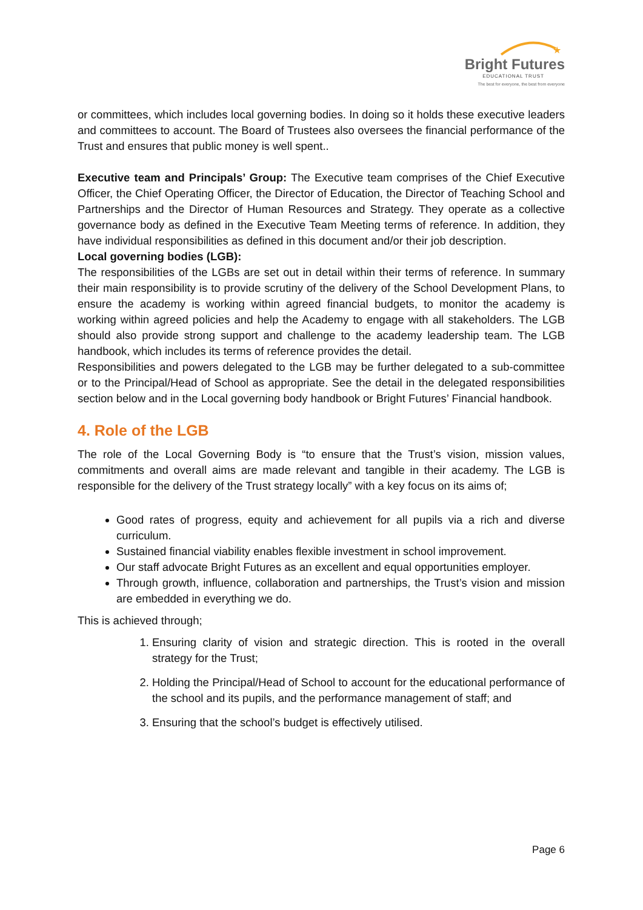★
Bright Futures
EDUCATIONAL TRUST
The best for everyone, the best from everyone
or committees, which includes local governing bodies. In doing so it holds these executive leaders and committees to account. The Board of Trustees also oversees the financial performance of the Trust and ensures that public money is well spent..
Executive team and Principals’ Group: The Executive team comprises of the Chief Executive Officer, the Chief Operating Officer, the Director of Education, the Director of Teaching School and Partnerships and the Director of Human Resources and Strategy. They operate as a collective governance body as defined in the Executive Team Meeting terms of reference. In addition, they have individual responsibilities as defined in this document and/or their job description.
Local governing bodies (LGB):
The responsibilities of the LGBs are set out in detail within their terms of reference. In summary their main responsibility is to provide scrutiny of the delivery of the School Development Plans, to ensure the academy is working within agreed financial budgets, to monitor the academy is working within agreed policies and help the Academy to engage with all stakeholders. The LGB should also provide strong support and challenge to the academy leadership team. The LGB handbook, which includes its terms of reference provides the detail.
Responsibilities and powers delegated to the LGB may be further delegated to a sub-committee or to the Principal/Head of School as appropriate. See the detail in the delegated responsibilities section below and in the Local governing body handbook or Bright Futures’ Financial handbook.
4. Role of the LGB
The role of the Local Governing Body is “to ensure that the Trust’s vision, mission values, commitments and overall aims are made relevant and tangible in their academy. The LGB is responsible for the delivery of the Trust strategy locally” with a key focus on its aims of;
Good rates of progress, equity and achievement for all pupils via a rich and diverse curriculum.
Sustained financial viability enables flexible investment in school improvement.
Our staff advocate Bright Futures as an excellent and equal opportunities employer.
Through growth, influence, collaboration and partnerships, the Trust’s vision and mission are embedded in everything we do.
This is achieved through;
1. Ensuring clarity of vision and strategic direction. This is rooted in the overall strategy for the Trust;
2. Holding the Principal/Head of School to account for the educational performance of the school and its pupils, and the performance management of staff; and
3. Ensuring that the school’s budget is effectively utilised.
Page 6